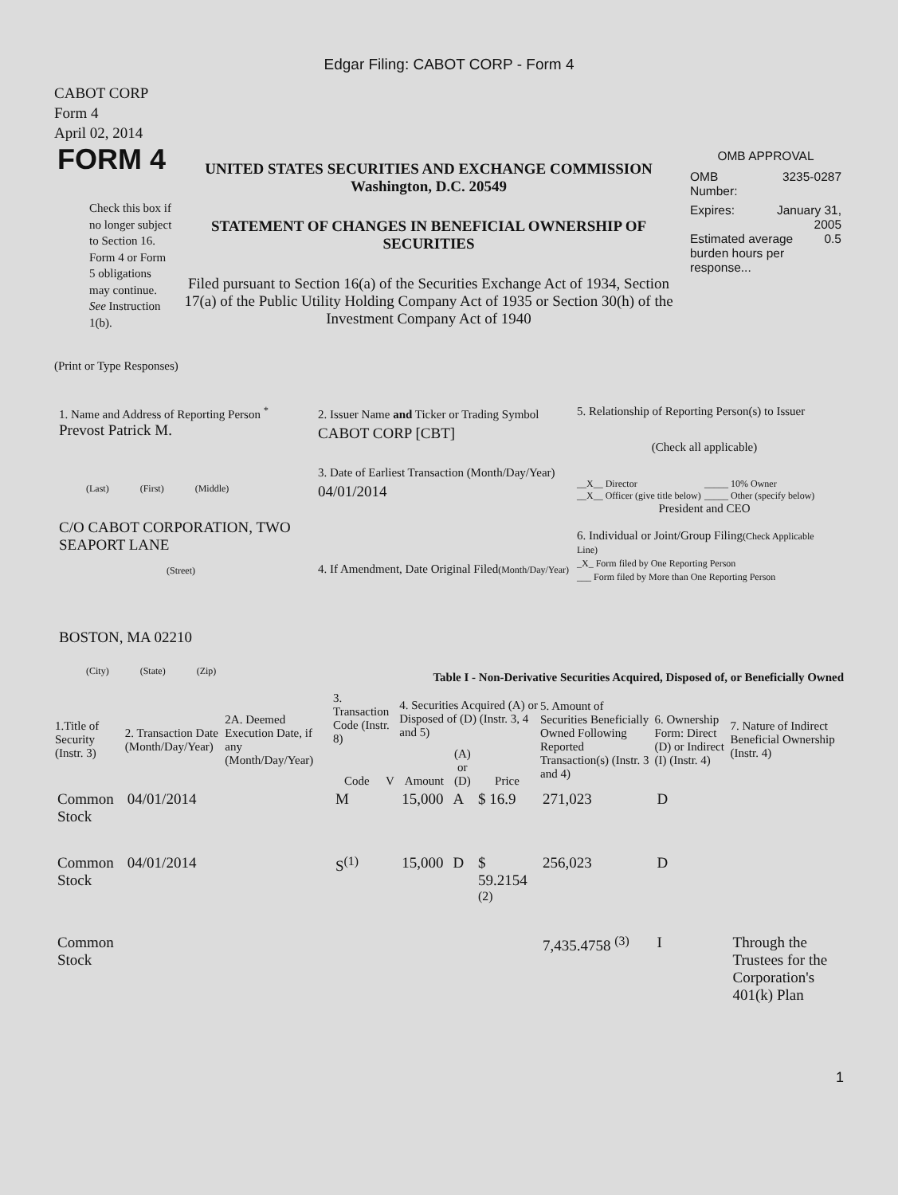Edgar Filing: CABOT CORP - Form 4
CABOT CORP
Form 4
April 02, 2014
FORM 4
Check this box if no longer subject to Section 16. Form 4 or Form 5 obligations may continue. See Instruction 1(b).
UNITED STATES SECURITIES AND EXCHANGE COMMISSION
Washington, D.C. 20549
STATEMENT OF CHANGES IN BENEFICIAL OWNERSHIP OF SECURITIES
Filed pursuant to Section 16(a) of the Securities Exchange Act of 1934, Section 17(a) of the Public Utility Holding Company Act of 1935 or Section 30(h) of the Investment Company Act of 1940
OMB APPROVAL
OMB
Number: 3235-0287
Expires: January 31,
2005
Estimated average burden hours per response... 0.5
(Print or Type Responses)
1. Name and Address of Reporting Person <sup>*</sup>
Prevost Patrick M.
(Last) (First) (Middle)
C/O CABOT CORPORATION, TWO SEAPORT LANE
(Street)
BOSTON, MA 02210
(City) (State) (Zip)
2. Issuer Name and Ticker or Trading Symbol
CABOT CORP [CBT]
3. Date of Earliest Transaction (Month/Day/Year)
04/01/2014
4. If Amendment, Date Original Filed(Month/Day/Year)
5. Relationship of Reporting Person(s) to Issuer
(Check all applicable)
__X__ Director _____ 10% Owner __X__ Officer (give title below) _____ Other (specify below)
President and CEO
6. Individual or Joint/Group Filing(Check Applicable Line)
_X_ Form filed by One Reporting Person
___ Form filed by More than One Reporting Person
Table I - Non-Derivative Securities Acquired, Disposed of, or Beneficially Owned
| 1.Title of Security (Instr. 3) | 2. Transaction Date (Month/Day/Year) | 2A. Deemed Execution Date, if any (Month/Day/Year) | 3. Transaction Code (Instr. 8) | | 4. Securities Acquired (A) or Disposed of (D) (Instr. 3, 4 and 5) | | | 5. Amount of Securities Beneficially Owned Following Reported Transaction(s) (Instr. 3 and 4) | 6. Ownership Form: Direct (D) or Indirect (I) (Instr. 4) | 7. Nature of Indirect Beneficial Ownership (Instr. 4) |
| --- | --- | --- | --- | --- | --- | --- | --- | --- | --- | --- |
| | | | Code | V | Amount | (A) or (D) | Price | | | |
| Common Stock | 04/01/2014 | | M | | 15,000 | A | $ 16.9 | 271,023 | D | |
| Common Stock | 04/01/2014 | | S<sup>(1)</sup> | | 15,000 | D | $ 59.2154 <sup>(2)</sup> | 256,023 | D | |
| Common Stock | | | | | | | | 7,435.4758 <sup>(3)</sup> | I | Through the Trustees for the Corporation's 401(k) Plan |
1